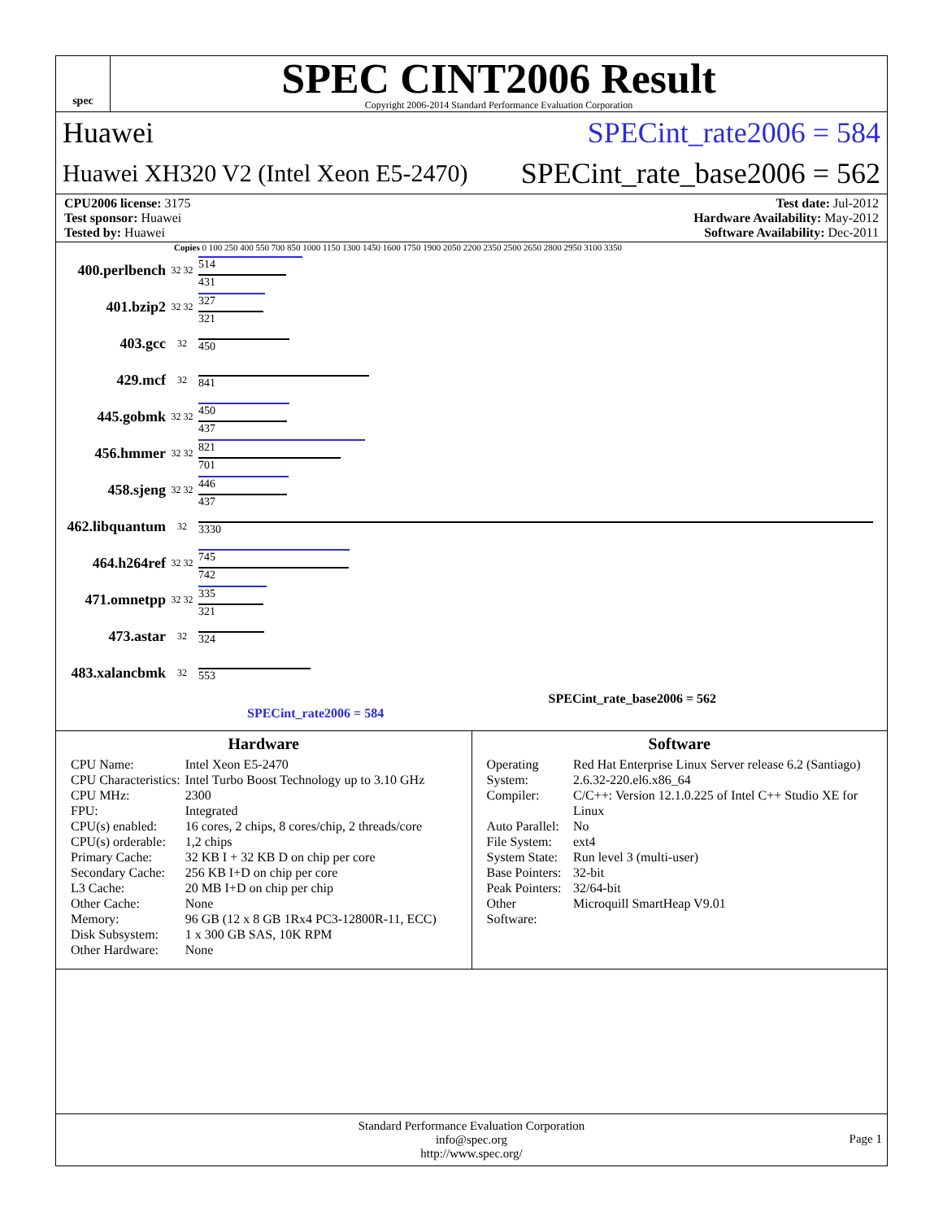spec
SPEC CINT2006 Result
Copyright 2006-2014 Standard Performance Evaluation Corporation
Huawei SPECint_rate2006 = 584
Huawei XH320 V2 (Intel Xeon E5-2470) SPECint_rate_base2006 = 562
CPU2006 license: 3175
Test sponsor: Huawei
Tested by: Huawei
Test date: Jul-2012
Hardware Availability: May-2012
Software Availability: Dec-2011
Copies 0 100 250 400 550 700 850 1000 1150 1300 1450 1600 1750 1900 2050 2200 2350 2500 2650 2800 2950 3100 3350
400.perlbench 32 32
514
431
401.bzip2 32 32
327
321
403.gcc 32
450
429.mcf 32
841
445.gobmk 32 32
450
437
456.hmmer 32 32
821
701
458.sjeng 32 32
446
437
462.libquantum 32
3330
464.h264ref 32 32
745
742
471.omnetpp 32 32
335
321
473.astar 32
324
483.xalancbmk 32
553
SPECint_rate_base2006 = 562
SPECint_rate2006 = 584
Hardware
| CPU Name: | Intel Xeon E5-2470 |
| CPU Characteristics: | Intel Turbo Boost Technology up to 3.10 GHz |
| CPU MHz: | 2300 |
| FPU: | Integrated |
| CPU(s) enabled: | 16 cores, 2 chips, 8 cores/chip, 2 threads/core |
| CPU(s) orderable: | 1,2 chips |
| Primary Cache: | 32 KB I + 32 KB D on chip per core |
| Secondary Cache: | 256 KB I+D on chip per core |
| L3 Cache: | 20 MB I+D on chip per chip |
| Other Cache: | None |
| Memory: | 96 GB (12 x 8 GB 1Rx4 PC3-12800R-11, ECC) |
| Disk Subsystem: | 1 x 300 GB SAS, 10K RPM |
| Other Hardware: | None |
Software
| Operating System: | Red Hat Enterprise Linux Server release 6.2 (Santiago) 2.6.32-220.el6.x86_64 |
| Compiler: | C/C++: Version 12.1.0.225 of Intel C++ Studio XE for Linux |
| Auto Parallel: | No |
| File System: | ext4 |
| System State: | Run level 3 (multi-user) |
| Base Pointers: | 32-bit |
| Peak Pointers: | 32/64-bit |
| Other Software: | Microquill SmartHeap V9.01 |
Standard Performance Evaluation Corporation
info@spec.org
http://www.spec.org/
Page 1